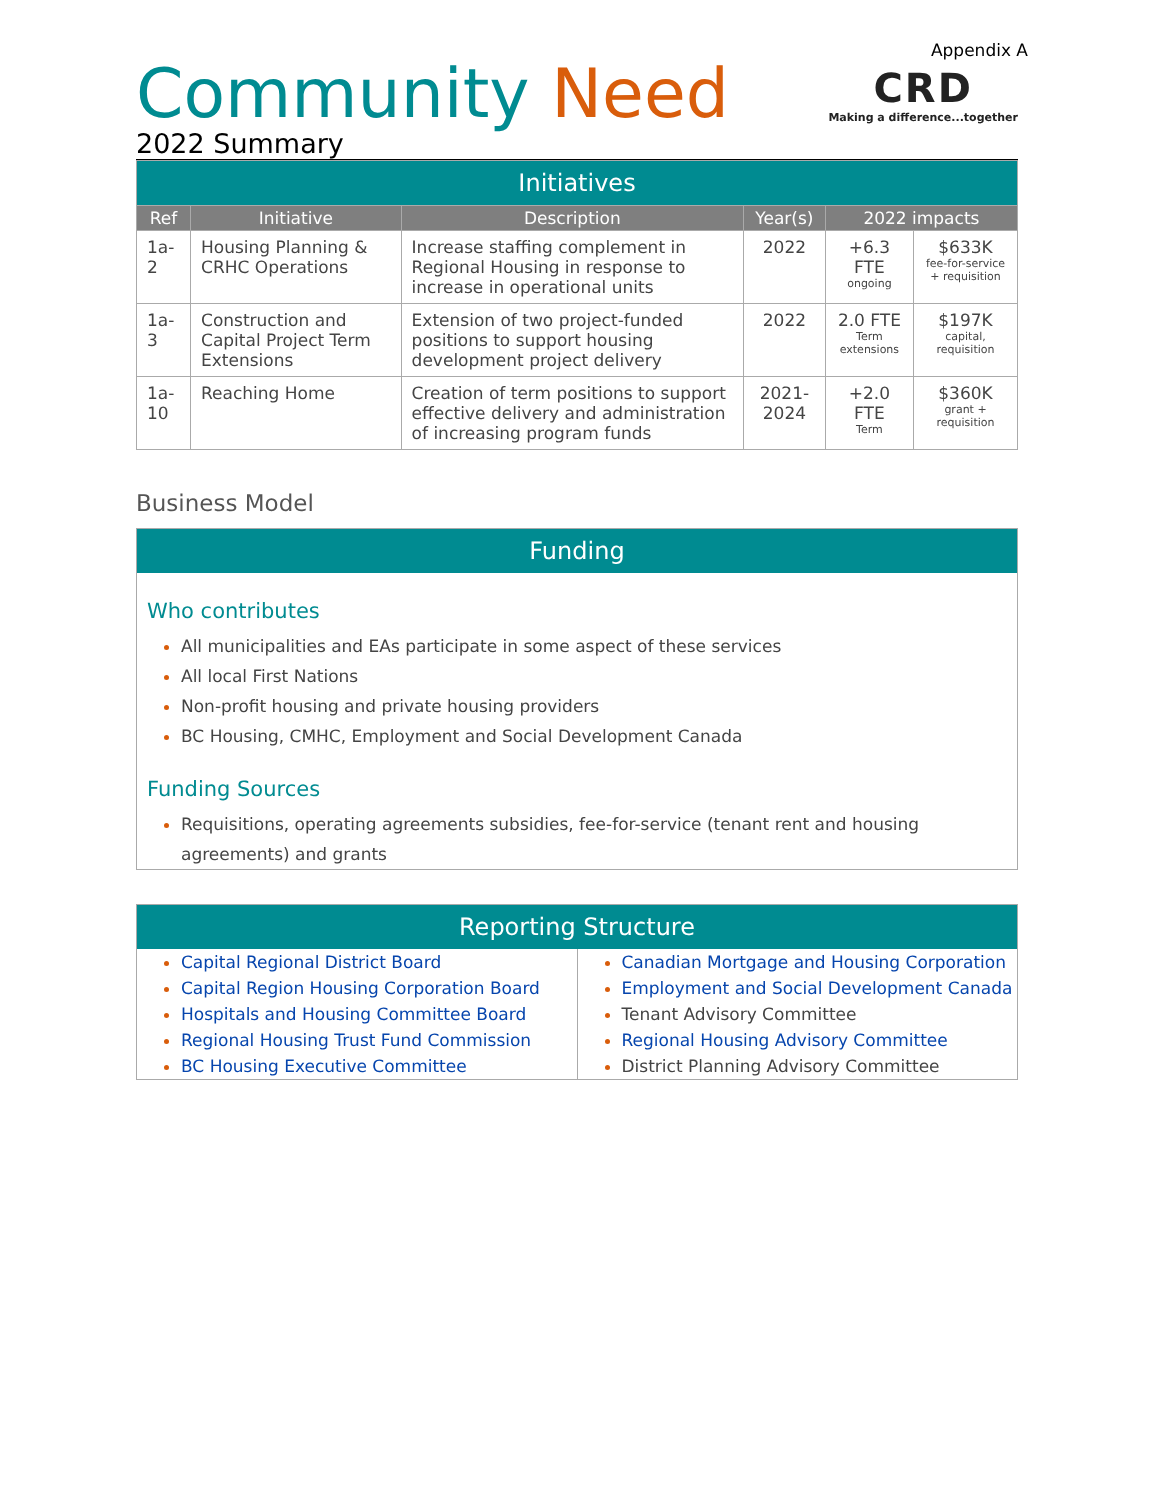Appendix A
Community Need
2022 Summary
CRD
Making a difference...together
| Initiatives | | | | | |
| Ref | Initiative | Description | Year(s) | 2022 impacts | |
| 1a-2 | Housing Planning & CRHC Operations | Increase staffing complement in Regional Housing in response to increase in operational units | 2022 | +6.3 FTE ongoing | $633K fee-for-service + requisition |
| 1a-3 | Construction and Capital Project Term Extensions | Extension of two project-funded positions to support housing development project delivery | 2022 | 2.0 FTE Term extensions | $197K capital, requisition |
| 1a-10 | Reaching Home | Creation of term positions to support effective delivery and administration of increasing program funds | 2021-2024 | +2.0 FTE Term | $360K grant + requisition |
Business Model
Funding
Who contributes
All municipalities and EAs participate in some aspect of these services
All local First Nations
Non-profit housing and private housing providers
BC Housing, CMHC, Employment and Social Development Canada
Funding Sources
Requisitions, operating agreements subsidies, fee-for-service (tenant rent and housing agreements) and grants
Reporting Structure
Capital Regional District Board
Capital Region Housing Corporation Board
Hospitals and Housing Committee Board
Regional Housing Trust Fund Commission
BC Housing Executive Committee
Canadian Mortgage and Housing Corporation
Employment and Social Development Canada
Tenant Advisory Committee
Regional Housing Advisory Committee
District Planning Advisory Committee